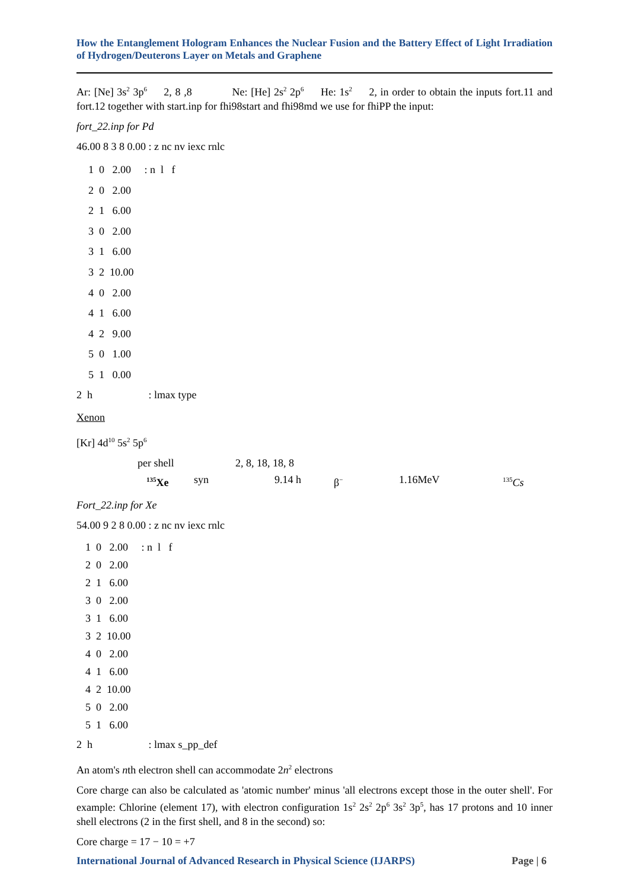How the Entanglement Hologram Enhances the Nuclear Fusion and the Battery Effect of Light Irradiation of Hydrogen/Deuterons Layer on Metals and Graphene
Ar: [Ne] 3s<sup>2</sup> 3p<sup>6</sup> 2, 8 ,8 Ne: [He] 2s<sup>2</sup> 2p<sup>6</sup> He: 1s<sup>2</sup> 2, in order to obtain the inputs fort.11 and fort.12 together with start.inp for fhi98start and fhi98md we use for fhiPP the input:
fort_22.inp for Pd
46.00 8 3 8 0.00 : z nc nv iexc rnlc
1 0 2.00 : n l f 2 0 2.00 2 1 6.00 3 0 2.00 3 1 6.00 3 2 10.00 4 0 2.00 4 1 6.00 4 2 9.00 5 0 1.00 5 1 0.00
2 h : lmax type
Xenon
[Kr] 4d<sup>10</sup> 5s<sup>2</sup> 5p<sup>6</sup>
per shell 2, 8, 18, 18, 8
<sup>135</sup>Xe syn 9.14 h β<sup>−</sup> 1.16MeV <sup>135</sup>Cs
Fort_22.inp for Xe
54.00 9 2 8 0.00 : z nc nv iexc rnlc
1 0 2.00 : n l f 2 0 2.00 2 1 6.00 3 0 2.00 3 1 6.00 3 2 10.00 4 0 2.00 4 1 6.00 4 2 10.00 5 0 2.00 5 1 6.00
2 h : lmax s_pp_def
An atom's nth electron shell can accommodate 2n<sup>2</sup> electrons
Core charge can also be calculated as 'atomic number' minus 'all electrons except those in the outer shell'. For example: Chlorine (element 17), with electron configuration 1s<sup>2</sup> 2s<sup>2</sup> 2p<sup>6</sup> 3s<sup>2</sup> 3p<sup>5</sup>, has 17 protons and 10 inner shell electrons (2 in the first shell, and 8 in the second) so:
Core charge = 17 − 10 = +7
International Journal of Advanced Research in Physical Science (IJARPS) Page | 6